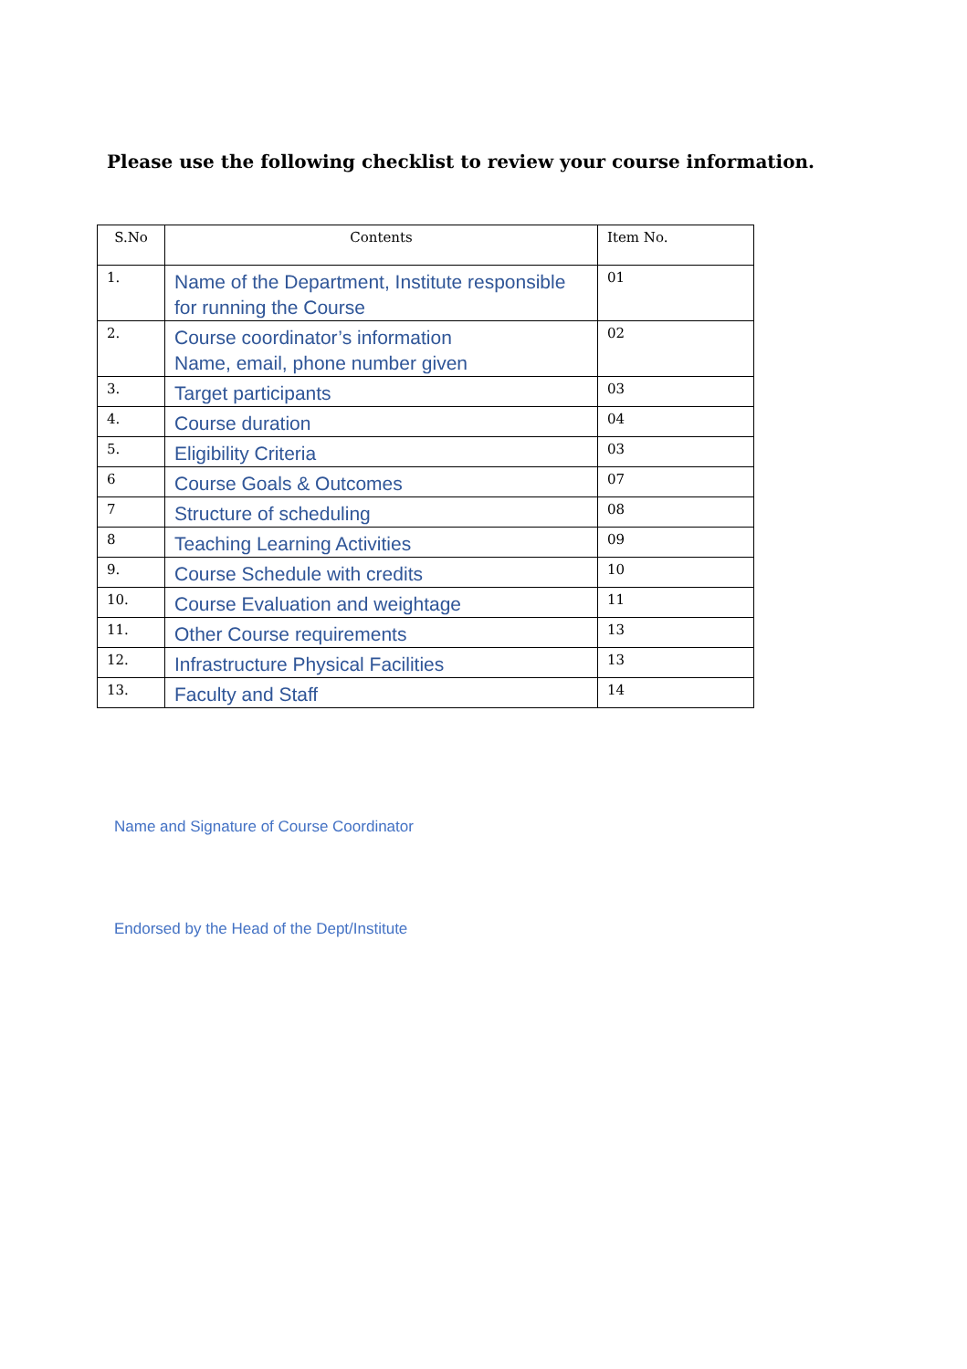Please use the following checklist to review your course information.
| S.No | Contents | Item No. |
| --- | --- | --- |
| 1. | Name of the Department, Institute responsible for running the Course | 01 |
| 2. | Course coordinator’s information Name, email, phone number given | 02 |
| 3. | Target participants | 03 |
| 4. | Course duration | 04 |
| 5. | Eligibility Criteria | 03 |
| 6 | Course Goals & Outcomes | 07 |
| 7 | Structure of scheduling | 08 |
| 8 | Teaching Learning Activities | 09 |
| 9. | Course Schedule with credits | 10 |
| 10. | Course Evaluation and weightage | 11 |
| 11. | Other Course requirements | 13 |
| 12. | Infrastructure Physical Facilities | 13 |
| 13. | Faculty and Staff | 14 |
Name and Signature of Course Coordinator
Endorsed by the Head of the Dept/Institute